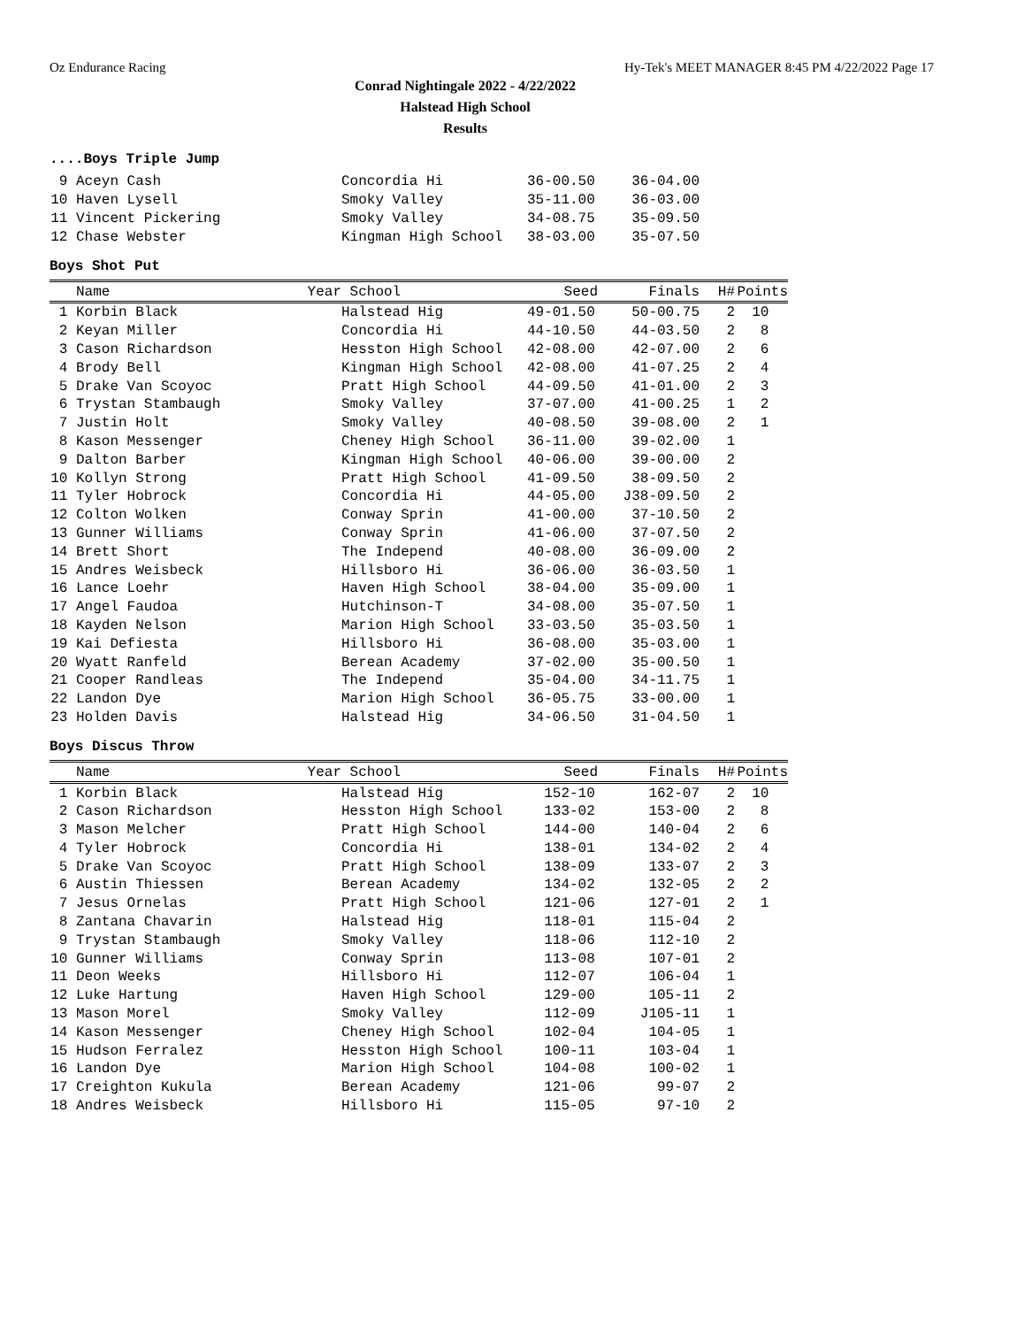Oz Endurance Racing Hy-Tek's MEET MANAGER 8:45 PM 4/22/2022 Page 17
Conrad Nightingale 2022 - 4/22/2022
Halstead High School
Results
....Boys Triple Jump
| 9 | Aceyn Cash | | Concordia Hi | 36-00.50 | 36-04.00 | | |
| 10 | Haven Lysell | | Smoky Valley | 35-11.00 | 36-03.00 | | |
| 11 | Vincent Pickering | | Smoky Valley | 34-08.75 | 35-09.50 | | |
| 12 | Chase Webster | | Kingman High School | 38-03.00 | 35-07.50 | | |
Boys Shot Put
| | Name | Year | School | Seed | Finals | H# | Points |
| --- | --- | --- | --- | --- | --- | --- | --- |
| 1 | Korbin Black | | Halstead Hig | 49-01.50 | 50-00.75 | 2 | 10 |
| 2 | Keyan Miller | | Concordia Hi | 44-10.50 | 44-03.50 | 2 | 8 |
| 3 | Cason Richardson | | Hesston High School | 42-08.00 | 42-07.00 | 2 | 6 |
| 4 | Brody Bell | | Kingman High School | 42-08.00 | 41-07.25 | 2 | 4 |
| 5 | Drake Van Scoyoc | | Pratt High School | 44-09.50 | 41-01.00 | 2 | 3 |
| 6 | Trystan Stambaugh | | Smoky Valley | 37-07.00 | 41-00.25 | 1 | 2 |
| 7 | Justin Holt | | Smoky Valley | 40-08.50 | 39-08.00 | 2 | 1 |
| 8 | Kason Messenger | | Cheney High School | 36-11.00 | 39-02.00 | 1 | |
| 9 | Dalton Barber | | Kingman High School | 40-06.00 | 39-00.00 | 2 | |
| 10 | Kollyn Strong | | Pratt High School | 41-09.50 | 38-09.50 | 2 | |
| 11 | Tyler Hobrock | | Concordia Hi | 44-05.00 | J38-09.50 | 2 | |
| 12 | Colton Wolken | | Conway Sprin | 41-00.00 | 37-10.50 | 2 | |
| 13 | Gunner Williams | | Conway Sprin | 41-06.00 | 37-07.50 | 2 | |
| 14 | Brett Short | | The Independ | 40-08.00 | 36-09.00 | 2 | |
| 15 | Andres Weisbeck | | Hillsboro Hi | 36-06.00 | 36-03.50 | 1 | |
| 16 | Lance Loehr | | Haven High School | 38-04.00 | 35-09.00 | 1 | |
| 17 | Angel Faudoa | | Hutchinson-T | 34-08.00 | 35-07.50 | 1 | |
| 18 | Kayden Nelson | | Marion High School | 33-03.50 | 35-03.50 | 1 | |
| 19 | Kai Defiesta | | Hillsboro Hi | 36-08.00 | 35-03.00 | 1 | |
| 20 | Wyatt Ranfeld | | Berean Academy | 37-02.00 | 35-00.50 | 1 | |
| 21 | Cooper Randleas | | The Independ | 35-04.00 | 34-11.75 | 1 | |
| 22 | Landon Dye | | Marion High School | 36-05.75 | 33-00.00 | 1 | |
| 23 | Holden Davis | | Halstead Hig | 34-06.50 | 31-04.50 | 1 | |
Boys Discus Throw
| | Name | Year | School | Seed | Finals | H# | Points |
| --- | --- | --- | --- | --- | --- | --- | --- |
| 1 | Korbin Black | | Halstead Hig | 152-10 | 162-07 | 2 | 10 |
| 2 | Cason Richardson | | Hesston High School | 133-02 | 153-00 | 2 | 8 |
| 3 | Mason Melcher | | Pratt High School | 144-00 | 140-04 | 2 | 6 |
| 4 | Tyler Hobrock | | Concordia Hi | 138-01 | 134-02 | 2 | 4 |
| 5 | Drake Van Scoyoc | | Pratt High School | 138-09 | 133-07 | 2 | 3 |
| 6 | Austin Thiessen | | Berean Academy | 134-02 | 132-05 | 2 | 2 |
| 7 | Jesus Ornelas | | Pratt High School | 121-06 | 127-01 | 2 | 1 |
| 8 | Zantana Chavarin | | Halstead Hig | 118-01 | 115-04 | 2 | |
| 9 | Trystan Stambaugh | | Smoky Valley | 118-06 | 112-10 | 2 | |
| 10 | Gunner Williams | | Conway Sprin | 113-08 | 107-01 | 2 | |
| 11 | Deon Weeks | | Hillsboro Hi | 112-07 | 106-04 | 1 | |
| 12 | Luke Hartung | | Haven High School | 129-00 | 105-11 | 2 | |
| 13 | Mason Morel | | Smoky Valley | 112-09 | J105-11 | 1 | |
| 14 | Kason Messenger | | Cheney High School | 102-04 | 104-05 | 1 | |
| 15 | Hudson Ferralez | | Hesston High School | 100-11 | 103-04 | 1 | |
| 16 | Landon Dye | | Marion High School | 104-08 | 100-02 | 1 | |
| 17 | Creighton Kukula | | Berean Academy | 121-06 | 99-07 | 2 | |
| 18 | Andres Weisbeck | | Hillsboro Hi | 115-05 | 97-10 | 2 | |